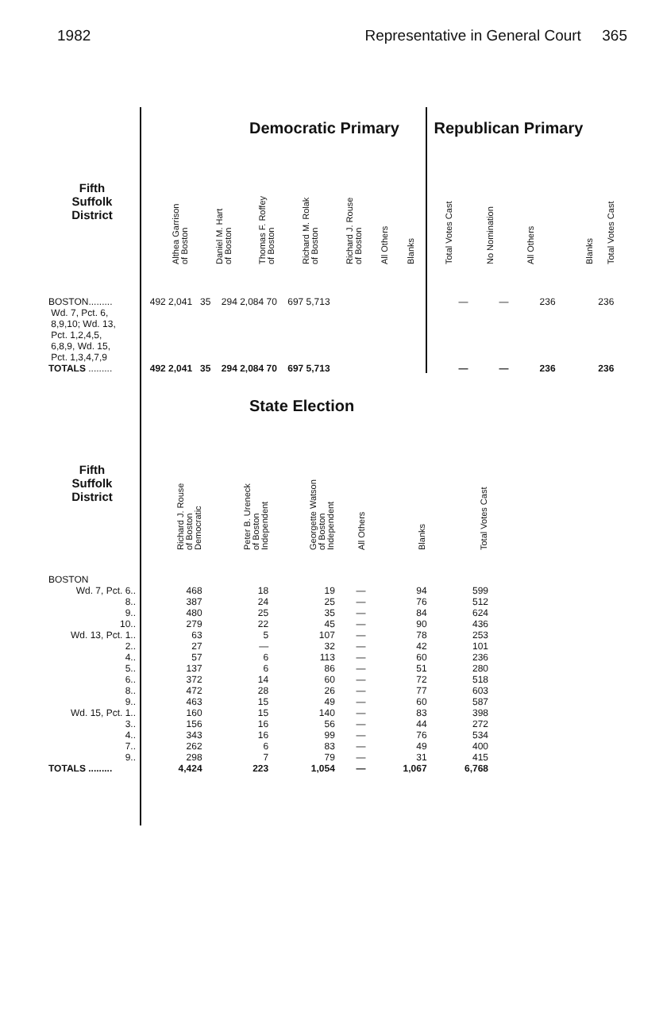1982 Representative in General Court 365
| | Democratic Primary | | | | | | | | Republican Primary | | | | |
| Fifth Suffolk District | | Althea Garrison of Boston | Daniel M. Hart of Boston | Thomas F. Roffey of Boston | Richard M. Rolak of Boston | Richard J. Rouse of Boston | All Others | Blanks | Total Votes Cast | No Nomination | All Others | Blanks | Total Votes Cast |
| BOSTON......... Wd. 7, Pct. 6, 8,9,10; Wd. 13, Pct. 1,2,4,5, 6,8,9, Wd. 15, Pct. 1,3,4,7,9 | | 492 2,041 35 294 2,084 70 697 5,713 | | | | | | | | — | — | 236 | 236 |
| TOTALS ......... | | 492 2,041 35 294 2,084 70 697 5,713 | | | | | | | | — | — | 236 | 236 |
| | State Election | | | | | |
| Fifth Suffolk District | Richard J. Rouse of Boston Democratic | Peter B. Ureneck of Boston Independent | Georgette Watson of Boston Independent | All Others | Blanks | Total Votes Cast |
| BOSTON | | | | | | |
| Wd. 7, Pct. 6.. | 468 | 18 | 19 | — | 94 | 599 |
| 8.. | 387 | 24 | 25 | — | 76 | 512 |
| 9.. | 480 | 25 | 35 | — | 84 | 624 |
| 10.. | 279 | 22 | 45 | — | 90 | 436 |
| Wd. 13, Pct. 1.. | 63 | 5 | 107 | — | 78 | 253 |
| 2.. | 27 | — | 32 | — | 42 | 101 |
| 4.. | 57 | 6 | 113 | — | 60 | 236 |
| 5.. | 137 | 6 | 86 | — | 51 | 280 |
| 6.. | 372 | 14 | 60 | — | 72 | 518 |
| 8.. | 472 | 28 | 26 | — | 77 | 603 |
| 9.. | 463 | 15 | 49 | — | 60 | 587 |
| Wd. 15, Pct. 1.. | 160 | 15 | 140 | — | 83 | 398 |
| 3.. | 156 | 16 | 56 | — | 44 | 272 |
| 4.. | 343 | 16 | 99 | — | 76 | 534 |
| 7.. | 262 | 6 | 83 | — | 49 | 400 |
| 9.. | 298 | 7 | 79 | — | 31 | 415 |
| TOTALS ......... | 4,424 | 223 | 1,054 | — | 1,067 | 6,768 |